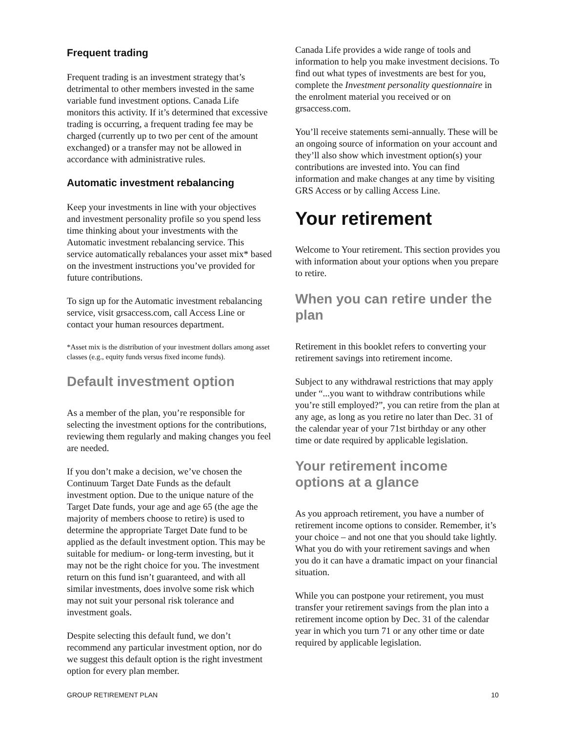Frequent trading
Frequent trading is an investment strategy that’s detrimental to other members invested in the same variable fund investment options. Canada Life monitors this activity. If it’s determined that excessive trading is occurring, a frequent trading fee may be charged (currently up to two per cent of the amount exchanged) or a transfer may not be allowed in accordance with administrative rules.
Automatic investment rebalancing
Keep your investments in line with your objectives and investment personality profile so you spend less time thinking about your investments with the Automatic investment rebalancing service. This service automatically rebalances your asset mix* based on the investment instructions you’ve provided for future contributions.
To sign up for the Automatic investment rebalancing service, visit grsaccess.com, call Access Line or contact your human resources department.
*Asset mix is the distribution of your investment dollars among asset classes (e.g., equity funds versus fixed income funds).
Default investment option
As a member of the plan, you’re responsible for selecting the investment options for the contributions, reviewing them regularly and making changes you feel are needed.
If you don’t make a decision, we’ve chosen the Continuum Target Date Funds as the default investment option. Due to the unique nature of the Target Date funds, your age and age 65 (the age the majority of members choose to retire) is used to determine the appropriate Target Date fund to be applied as the default investment option. This may be suitable for medium- or long-term investing, but it may not be the right choice for you. The investment return on this fund isn’t guaranteed, and with all similar investments, does involve some risk which may not suit your personal risk tolerance and investment goals.
Despite selecting this default fund, we don’t recommend any particular investment option, nor do we suggest this default option is the right investment option for every plan member.
Canada Life provides a wide range of tools and information to help you make investment decisions. To find out what types of investments are best for you, complete the Investment personality questionnaire in the enrolment material you received or on grsaccess.com.
You’ll receive statements semi-annually. These will be an ongoing source of information on your account and they’ll also show which investment option(s) your contributions are invested into. You can find information and make changes at any time by visiting GRS Access or by calling Access Line.
Your retirement
Welcome to Your retirement. This section provides you with information about your options when you prepare to retire.
When you can retire under the plan
Retirement in this booklet refers to converting your retirement savings into retirement income.
Subject to any withdrawal restrictions that may apply under “...you want to withdraw contributions while you’re still employed?”, you can retire from the plan at any age, as long as you retire no later than Dec. 31 of the calendar year of your 71st birthday or any other time or date required by applicable legislation.
Your retirement income options at a glance
As you approach retirement, you have a number of retirement income options to consider. Remember, it’s your choice – and not one that you should take lightly. What you do with your retirement savings and when you do it can have a dramatic impact on your financial situation.
While you can postpone your retirement, you must transfer your retirement savings from the plan into a retirement income option by Dec. 31 of the calendar year in which you turn 71 or any other time or date required by applicable legislation.
GROUP RETIREMENT PLAN 10